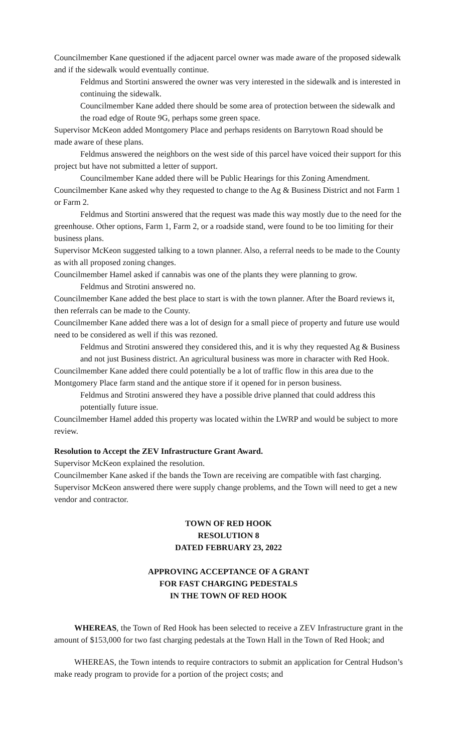Councilmember Kane questioned if the adjacent parcel owner was made aware of the proposed sidewalk and if the sidewalk would eventually continue.
Feldmus and Stortini answered the owner was very interested in the sidewalk and is interested in continuing the sidewalk.
Councilmember Kane added there should be some area of protection between the sidewalk and the road edge of Route 9G, perhaps some green space.
Supervisor McKeon added Montgomery Place and perhaps residents on Barrytown Road should be made aware of these plans.
Feldmus answered the neighbors on the west side of this parcel have voiced their support for this project but have not submitted a letter of support.
Councilmember Kane added there will be Public Hearings for this Zoning Amendment. Councilmember Kane asked why they requested to change to the Ag & Business District and not Farm 1 or Farm 2.
Feldmus and Stortini answered that the request was made this way mostly due to the need for the greenhouse. Other options, Farm 1, Farm 2, or a roadside stand, were found to be too limiting for their business plans.
Supervisor McKeon suggested talking to a town planner. Also, a referral needs to be made to the County as with all proposed zoning changes.
Councilmember Hamel asked if cannabis was one of the plants they were planning to grow.
Feldmus and Strotini answered no.
Councilmember Kane added the best place to start is with the town planner. After the Board reviews it, then referrals can be made to the County.
Councilmember Kane added there was a lot of design for a small piece of property and future use would need to be considered as well if this was rezoned.
Feldmus and Strotini answered they considered this, and it is why they requested Ag & Business and not just Business district. An agricultural business was more in character with Red Hook.
Councilmember Kane added there could potentially be a lot of traffic flow in this area due to the Montgomery Place farm stand and the antique store if it opened for in person business.
Feldmus and Strotini answered they have a possible drive planned that could address this potentially future issue.
Councilmember Hamel added this property was located within the LWRP and would be subject to more review.
Resolution to Accept the ZEV Infrastructure Grant Award.
Supervisor McKeon explained the resolution.
Councilmember Kane asked if the bands the Town are receiving are compatible with fast charging.
Supervisor McKeon answered there were supply change problems, and the Town will need to get a new vendor and contractor.
TOWN OF RED HOOK
RESOLUTION 8
DATED FEBRUARY 23, 2022
APPROVING ACCEPTANCE OF A GRANT
FOR FAST CHARGING PEDESTALS
IN THE TOWN OF RED HOOK
WHEREAS, the Town of Red Hook has been selected to receive a ZEV Infrastructure grant in the amount of $153,000 for two fast charging pedestals at the Town Hall in the Town of Red Hook; and
WHEREAS, the Town intends to require contractors to submit an application for Central Hudson’s make ready program to provide for a portion of the project costs; and